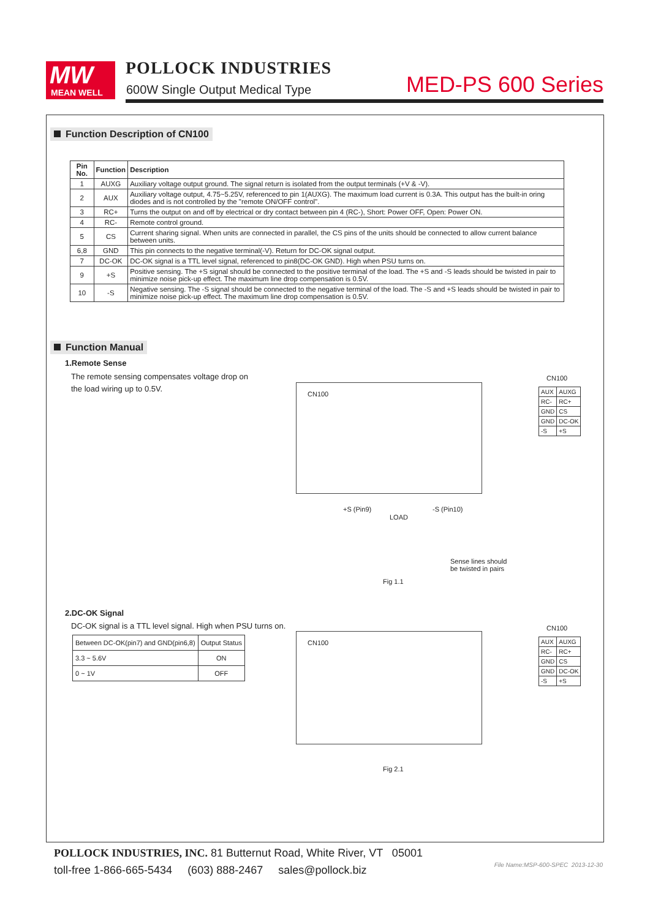MW
MEAN WELL
POLLOCK INDUSTRIES
600W Single Output Medical Type
MED-PS 600 Series
Function Description of CN100
| Pin No. | Function | Description |
| --- | --- | --- |
| 1 | AUXG | Auxiliary voltage output ground. The signal return is isolated from the output terminals (+V & -V). |
| 2 | AUX | Auxiliary voltage output, 4.75~5.25V, referenced to pin 1(AUXG). The maximum load current is 0.3A. This output has the built-in oring diodes and is not controlled by the "remote ON/OFF control". |
| 3 | RC+ | Turns the output on and off by electrical or dry contact between pin 4 (RC-), Short: Power OFF, Open: Power ON. |
| 4 | RC- | Remote control ground. |
| 5 | CS | Current sharing signal. When units are connected in parallel, the CS pins of the units should be connected to allow current balance between units. |
| 6,8 | GND | This pin connects to the negative terminal(-V). Return for DC-OK signal output. |
| 7 | DC-OK | DC-OK signal is a TTL level signal, referenced to pin8(DC-OK GND). High when PSU turns on. |
| 9 | +S | Positive sensing. The +S signal should be connected to the positive terminal of the load. The +S and -S leads should be twisted in pair to minimize noise pick-up effect. The maximum line drop compensation is 0.5V. |
| 10 | -S | Negative sensing. The -S signal should be connected to the negative terminal of the load. The -S and +S leads should be twisted in pair to minimize noise pick-up effect. The maximum line drop compensation is 0.5V. |
Function Manual
1.Remote Sense
The remote sensing compensates voltage drop on the load wiring up to 0.5V.
CN100
CN100
| AUX | AUXG |
| RC- | RC+ |
| GND | CS |
| GND | DC-OK |
| -S | +S |
+S (Pin9)
LOAD
-S (Pin10)
Sense lines should
be twisted in pairs
Fig 1.1
2.DC-OK Signal
DC-OK signal is a TTL level signal. High when PSU turns on.
| Between DC-OK(pin7) and GND(pin6,8) | Output Status |
| 3.3 ~ 5.6V | ON |
| 0 ~ 1V | OFF |
CN100
CN100
| AUX | AUXG |
| RC- | RC+ |
| GND | CS |
| GND | DC-OK |
| -S | +S |
Fig 2.1
POLLOCK INDUSTRIES, INC. 81 Butternut Road, White River, VT 05001
toll-free 1-866-665-5434 (603) 888-2467 sales@pollock.biz
File Name:MSP-600-SPEC 2013-12-30